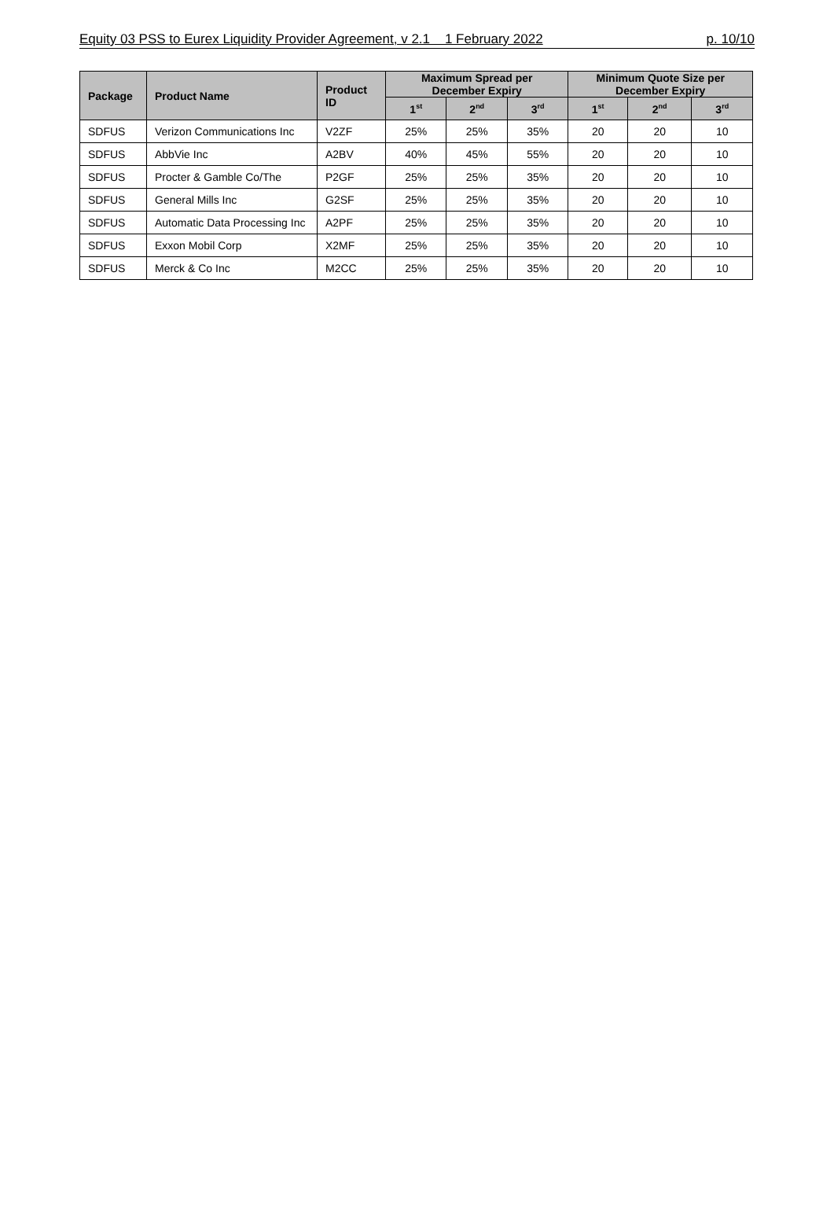Equity 03 PSS to Eurex Liquidity Provider Agreement, v 2.1 1 February 2022
p. 10/10
| Package | Product Name | Product ID | Maximum Spread per December Expiry | | | Minimum Quote Size per December Expiry | | |
| --- | --- | --- | --- | --- | --- | --- | --- | --- |
| | | | 1<sup>st</sup> | 2<sup>nd</sup> | 3<sup>rd</sup> | 1<sup>st</sup> | 2<sup>nd</sup> | 3<sup>rd</sup> |
| SDFUS | Verizon Communications Inc | V2ZF | 25% | 25% | 35% | 20 | 20 | 10 |
| SDFUS | AbbVie Inc | A2BV | 40% | 45% | 55% | 20 | 20 | 10 |
| SDFUS | Procter & Gamble Co/The | P2GF | 25% | 25% | 35% | 20 | 20 | 10 |
| SDFUS | General Mills Inc | G2SF | 25% | 25% | 35% | 20 | 20 | 10 |
| SDFUS | Automatic Data Processing Inc | A2PF | 25% | 25% | 35% | 20 | 20 | 10 |
| SDFUS | Exxon Mobil Corp | X2MF | 25% | 25% | 35% | 20 | 20 | 10 |
| SDFUS | Merck & Co Inc | M2CC | 25% | 25% | 35% | 20 | 20 | 10 |